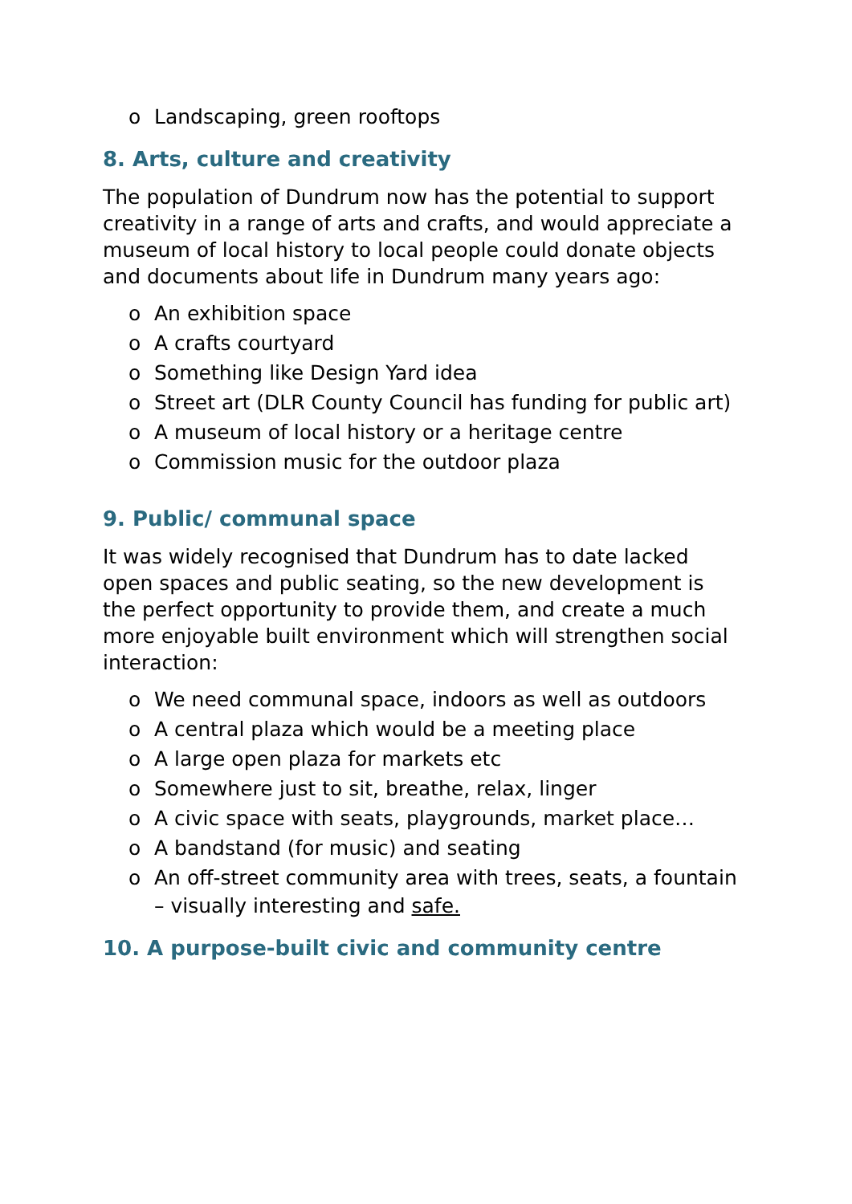o Landscaping, green rooftops
8. Arts, culture and creativity
The population of Dundrum now has the potential to support creativity in a range of arts and crafts, and would appreciate a museum of local history to local people could donate objects and documents about life in Dundrum many years ago:
o An exhibition space
o A crafts courtyard
o Something like Design Yard idea
o Street art (DLR County Council has funding for public art)
o A museum of local history or a heritage centre
o Commission music for the outdoor plaza
9. Public/ communal space
It was widely recognised that Dundrum has to date lacked open spaces and public seating, so the new development is the perfect opportunity to provide them, and create a much more enjoyable built environment which will strengthen social interaction:
o We need communal space, indoors as well as outdoors
o A central plaza which would be a meeting place
o A large open plaza for markets etc
o Somewhere just to sit, breathe, relax, linger
o A civic space with seats, playgrounds, market place…
o A bandstand (for music) and seating
o An off-street community area with trees, seats, a fountain – visually interesting and safe.
10. A purpose-built civic and community centre